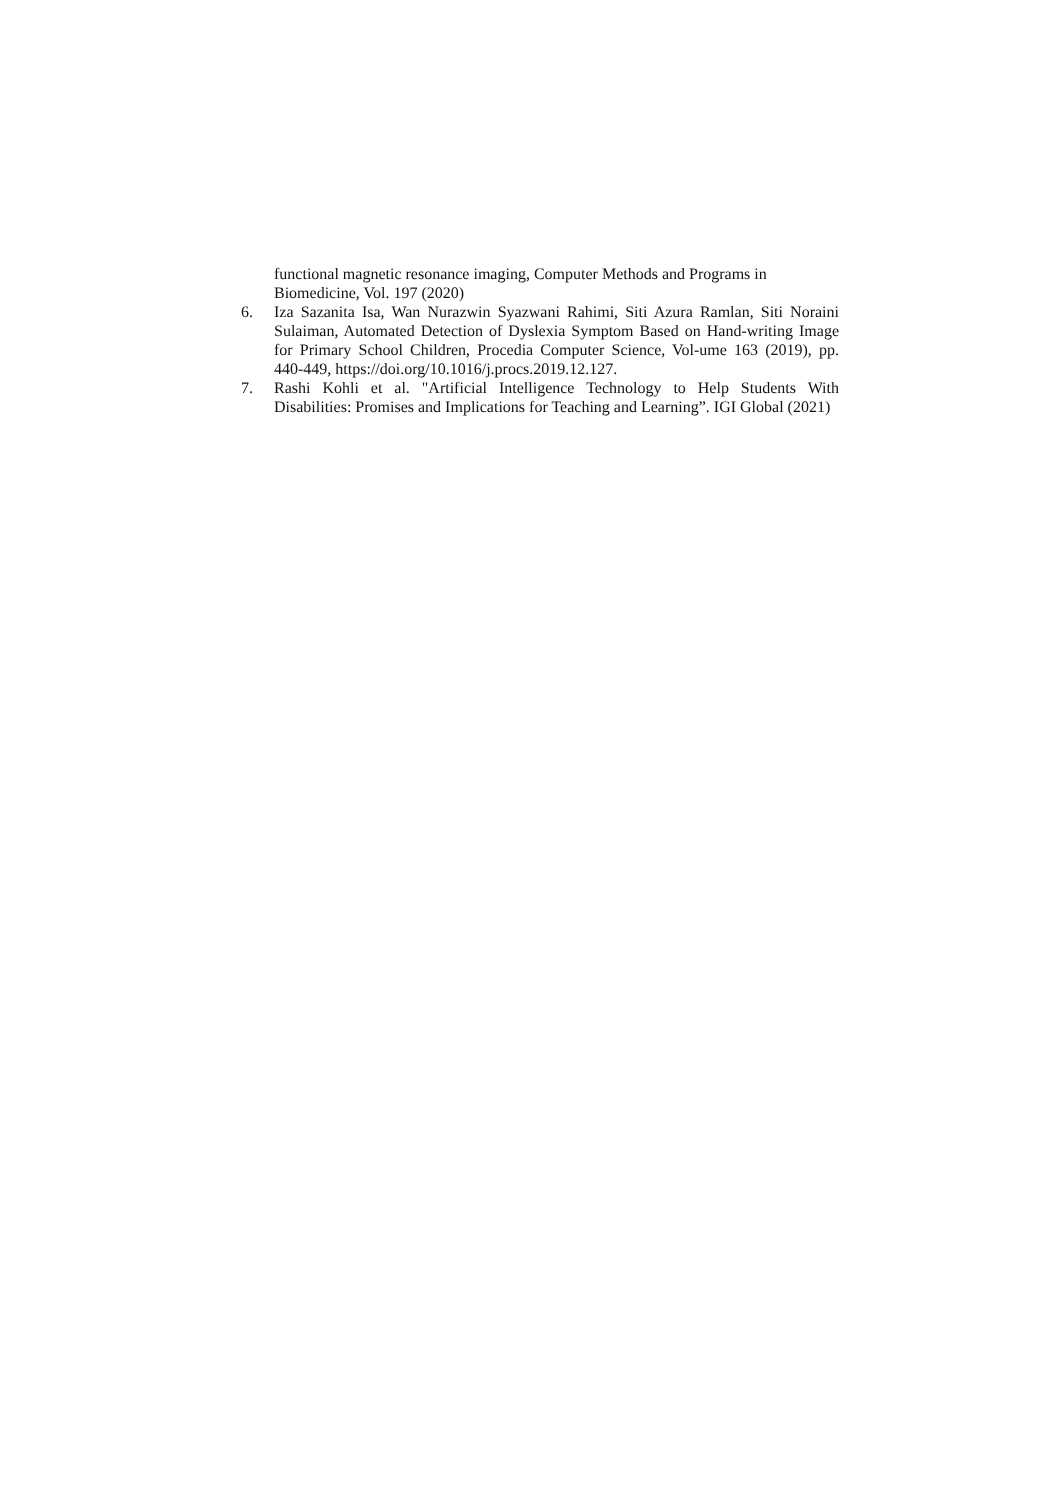functional magnetic resonance imaging, Computer Methods and Programs in Biomedicine, Vol. 197 (2020)
6. Iza Sazanita Isa, Wan Nurazwin Syazwani Rahimi, Siti Azura Ramlan, Siti Noraini Sulaiman, Automated Detection of Dyslexia Symptom Based on Hand-writing Image for Primary School Children, Procedia Computer Science, Vol-ume 163 (2019), pp. 440-449, https://doi.org/10.1016/j.procs.2019.12.127.
7. Rashi Kohli et al. "Artificial Intelligence Technology to Help Students With Disabilities: Promises and Implications for Teaching and Learning”. IGI Global (2021)